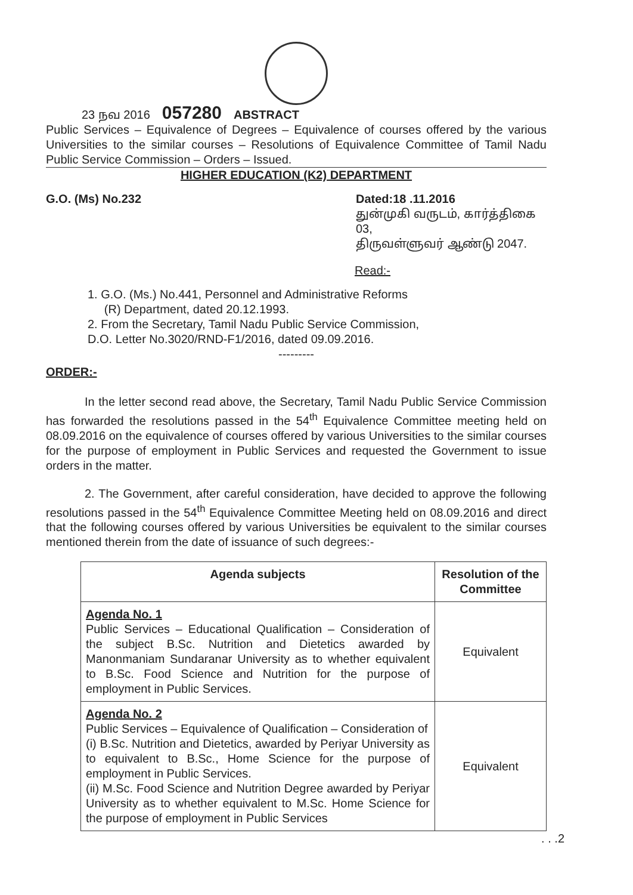23 நவ 2016 057280 ABSTRACT
Public Services – Equivalence of Degrees – Equivalence of courses offered by the various Universities to the similar courses – Resolutions of Equivalence Committee of Tamil Nadu Public Service Commission – Orders – Issued.
HIGHER EDUCATION (K2) DEPARTMENT
G.O. (Ms) No.232 Dated:18 .11.2016
துன்முகி வருடம், கார்த்திகை 03,
திருவள்ளுவர் ஆண்டு 2047.
Read:-
1. G.O. (Ms.) No.441, Personnel and Administrative Reforms
(R) Department, dated 20.12.1993.
2. From the Secretary, Tamil Nadu Public Service Commission,
D.O. Letter No.3020/RND-F1/2016, dated 09.09.2016.
---------
ORDER:-
In the letter second read above, the Secretary, Tamil Nadu Public Service Commission has forwarded the resolutions passed in the 54<sup>th</sup> Equivalence Committee meeting held on 08.09.2016 on the equivalence of courses offered by various Universities to the similar courses for the purpose of employment in Public Services and requested the Government to issue orders in the matter.
2. The Government, after careful consideration, have decided to approve the following resolutions passed in the 54<sup>th</sup> Equivalence Committee Meeting held on 08.09.2016 and direct that the following courses offered by various Universities be equivalent to the similar courses mentioned therein from the date of issuance of such degrees:-
| Agenda subjects | Resolution of the Committee |
| --- | --- |
| Agenda No. 1 Public Services – Educational Qualification – Consideration of the subject B.Sc. Nutrition and Dietetics awarded by Manonmaniam Sundaranar University as to whether equivalent to B.Sc. Food Science and Nutrition for the purpose of employment in Public Services. | Equivalent |
| Agenda No. 2 Public Services – Equivalence of Qualification – Consideration of (i) B.Sc. Nutrition and Dietetics, awarded by Periyar University as to equivalent to B.Sc., Home Science for the purpose of employment in Public Services. (ii) M.Sc. Food Science and Nutrition Degree awarded by Periyar University as to whether equivalent to M.Sc. Home Science for the purpose of employment in Public Services | Equivalent |
. . .2